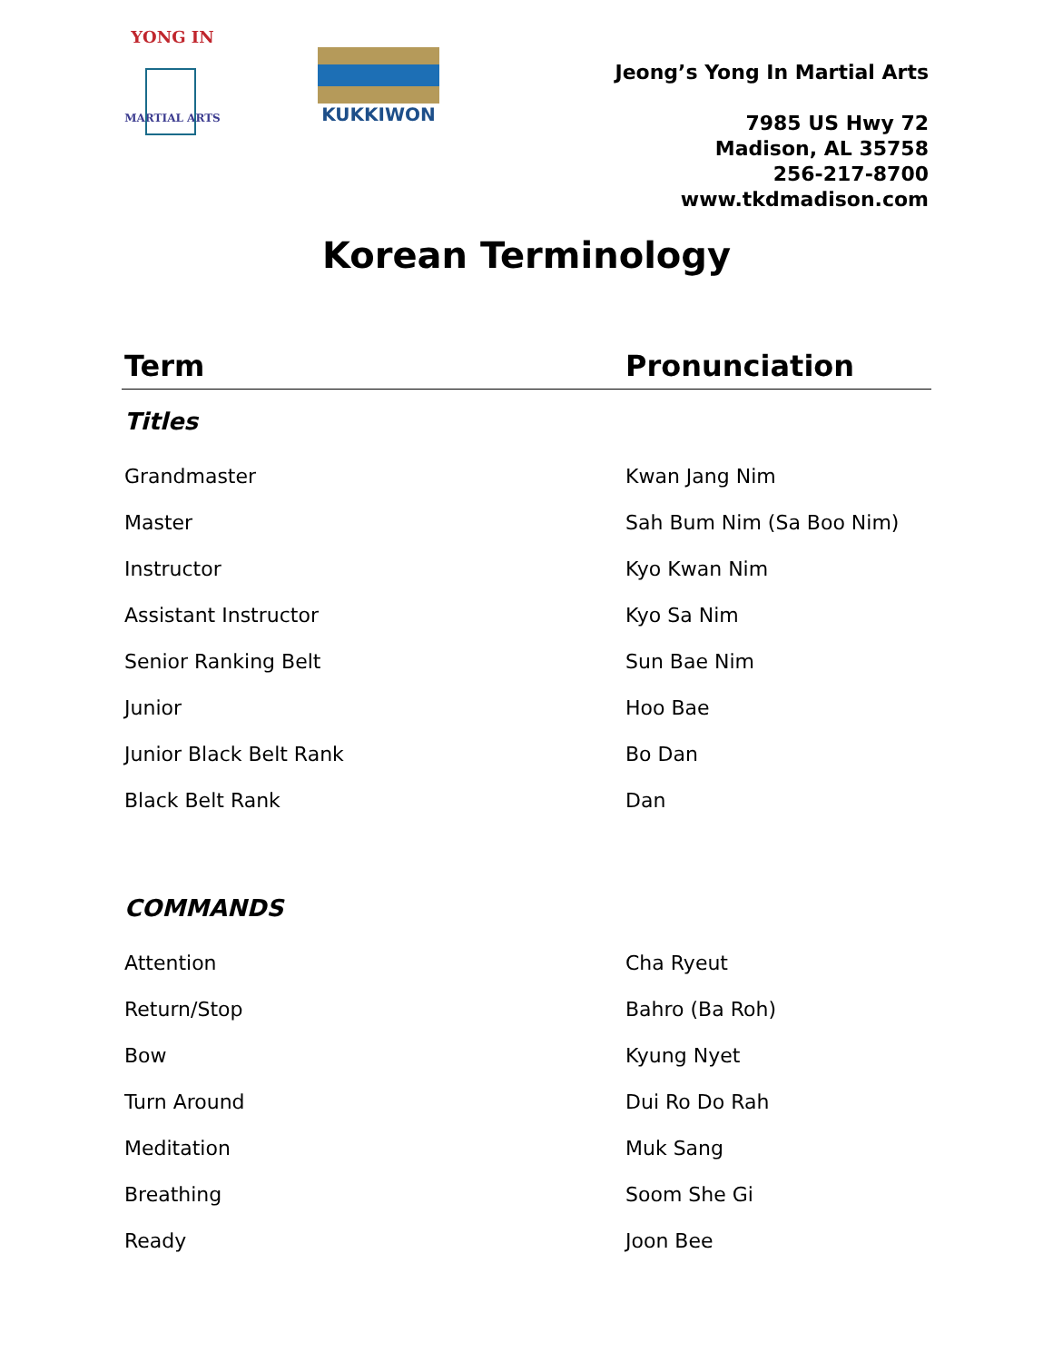YONG IN
MARTIAL ARTS
KUKKIWON
Jeong’s Yong In Martial Arts
7985 US Hwy 72
Madison, AL 35758
256-217-8700
www.tkdmadison.com
Korean Terminology
| Term | Pronunciation |
| --- | --- |
| Titles | |
| Grandmaster | Kwan Jang Nim |
| Master | Sah Bum Nim (Sa Boo Nim) |
| Instructor | Kyo Kwan Nim |
| Assistant Instructor | Kyo Sa Nim |
| Senior Ranking Belt | Sun Bae Nim |
| Junior | Hoo Bae |
| Junior Black Belt Rank | Bo Dan |
| Black Belt Rank | Dan |
| COMMANDS | |
| Attention | Cha Ryeut |
| Return/Stop | Bahro (Ba Roh) |
| Bow | Kyung Nyet |
| Turn Around | Dui Ro Do Rah |
| Meditation | Muk Sang |
| Breathing | Soom She Gi |
| Ready | Joon Bee |